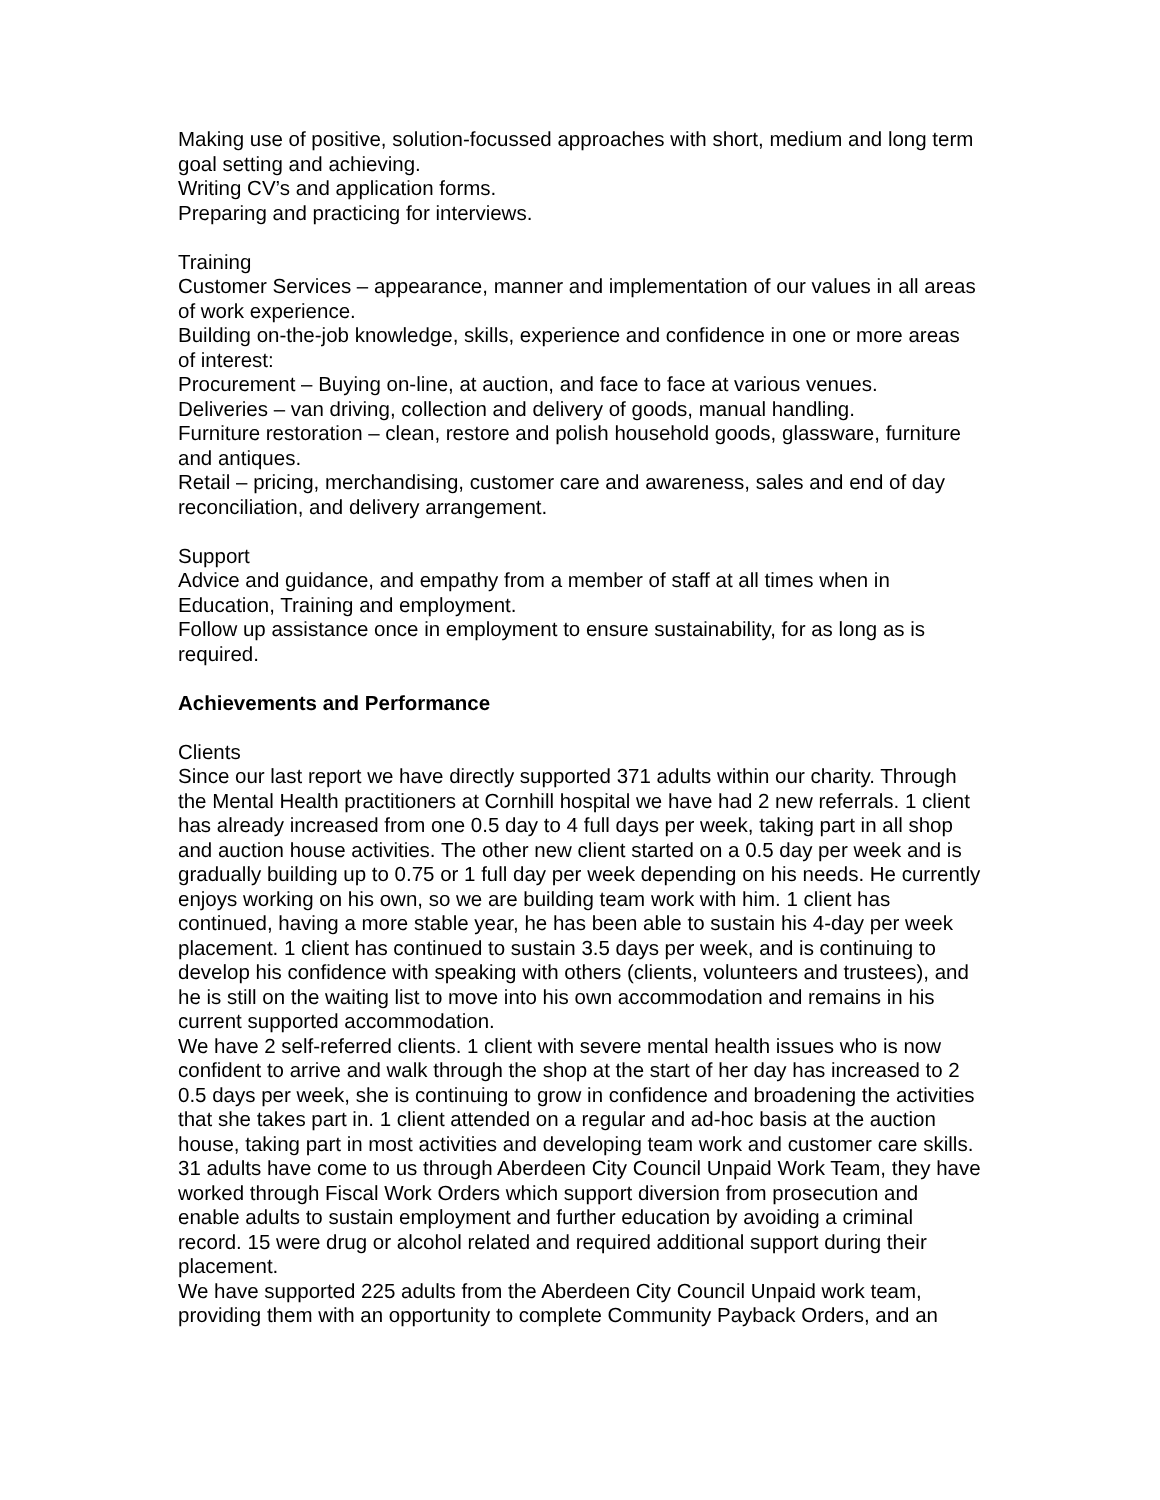Making use of positive, solution-focussed approaches with short, medium and long term goal setting and achieving.
Writing CV’s and application forms.
Preparing and practicing for interviews.
Training
Customer Services – appearance, manner and implementation of our values in all areas of work experience.
Building on-the-job knowledge, skills, experience and confidence in one or more areas of interest:
Procurement – Buying on-line, at auction, and face to face at various venues.
Deliveries – van driving, collection and delivery of goods, manual handling.
Furniture restoration – clean, restore and polish household goods, glassware, furniture and antiques.
Retail – pricing, merchandising, customer care and awareness, sales and end of day reconciliation, and delivery arrangement.
Support
Advice and guidance, and empathy from a member of staff at all times when in Education, Training and employment.
Follow up assistance once in employment to ensure sustainability, for as long as is required.
Achievements and Performance
Clients
Since our last report we have directly supported 371 adults within our charity. Through the Mental Health practitioners at Cornhill hospital we have had 2 new referrals. 1 client has already increased from one 0.5 day to 4 full days per week, taking part in all shop and auction house activities. The other new client started on a 0.5 day per week and is gradually building up to 0.75 or 1 full day per week depending on his needs. He currently enjoys working on his own, so we are building team work with him. 1 client has continued, having a more stable year, he has been able to sustain his 4-day per week placement. 1 client has continued to sustain 3.5 days per week, and is continuing to develop his confidence with speaking with others (clients, volunteers and trustees), and he is still on the waiting list to move into his own accommodation and remains in his current supported accommodation.
We have 2 self-referred clients. 1 client with severe mental health issues who is now confident to arrive and walk through the shop at the start of her day has increased to 2 0.5 days per week, she is continuing to grow in confidence and broadening the activities that she takes part in. 1 client attended on a regular and ad-hoc basis at the auction house, taking part in most activities and developing team work and customer care skills.
31 adults have come to us through Aberdeen City Council Unpaid Work Team, they have worked through Fiscal Work Orders which support diversion from prosecution and enable adults to sustain employment and further education by avoiding a criminal record. 15 were drug or alcohol related and required additional support during their placement.
We have supported 225 adults from the Aberdeen City Council Unpaid work team, providing them with an opportunity to complete Community Payback Orders, and an